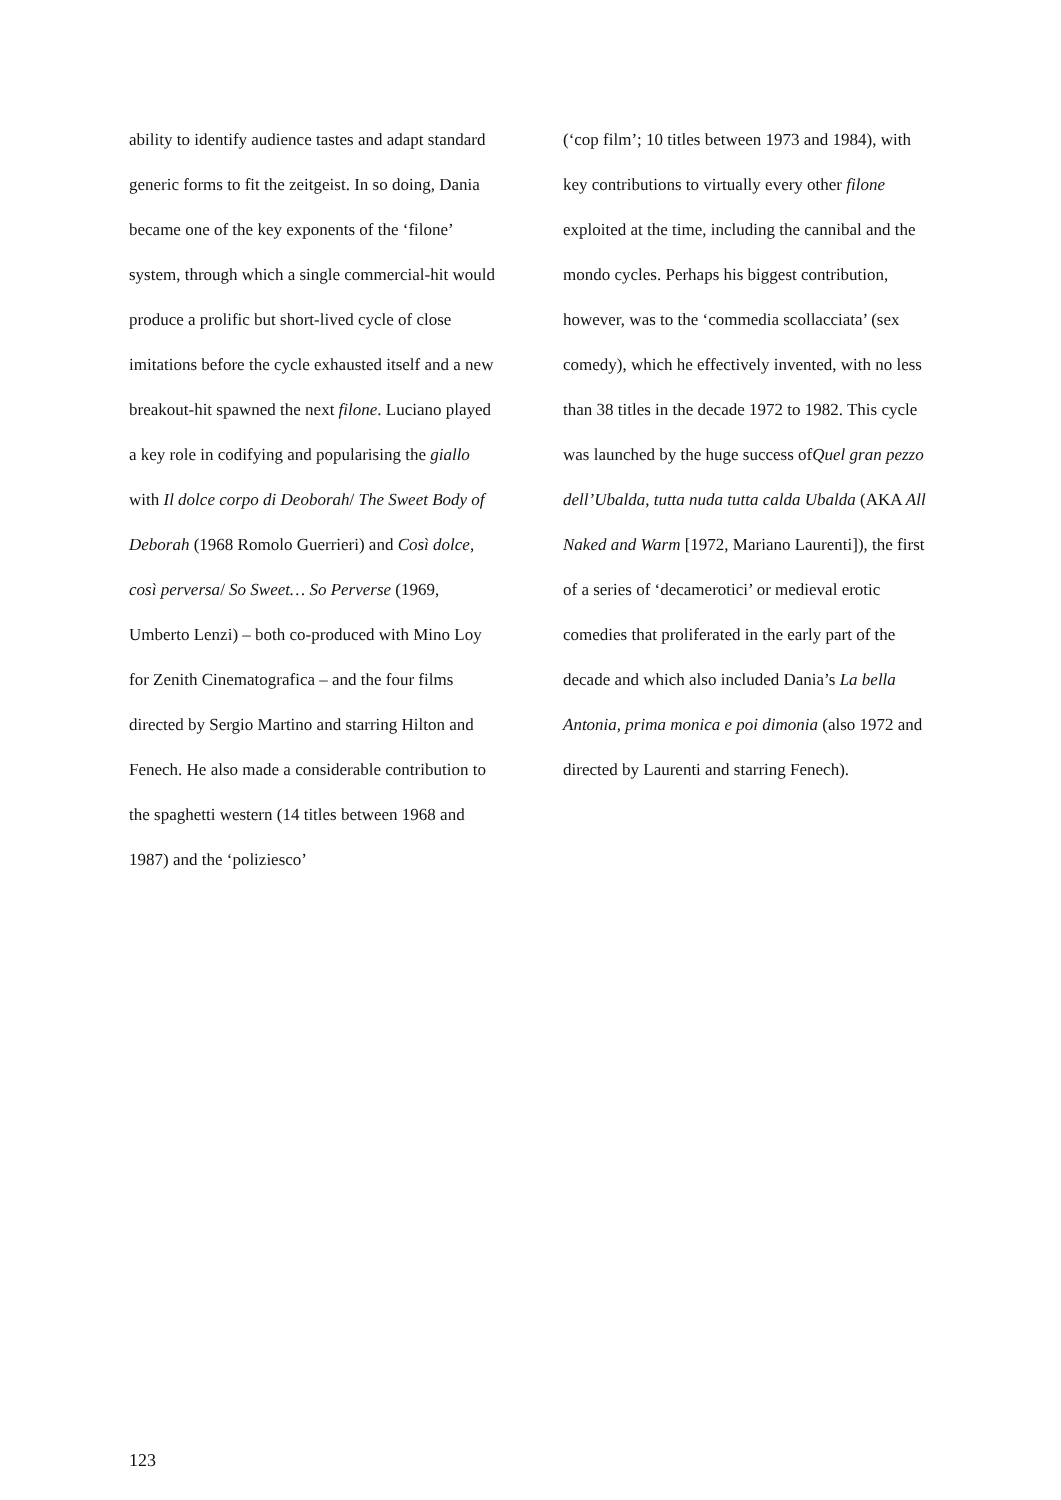ability to identify audience tastes and adapt standard generic forms to fit the zeitgeist. In so doing, Dania became one of the key exponents of the ‘filone’ system, through which a single commercial-hit would produce a prolific but short-lived cycle of close imitations before the cycle exhausted itself and a new breakout-hit spawned the next filone. Luciano played a key role in codifying and popularising the giallo with Il dolce corpo di Deoborah/ The Sweet Body of Deborah (1968 Romolo Guerrieri) and Così dolce, così perversa/ So Sweet… So Perverse (1969, Umberto Lenzi) – both co-produced with Mino Loy for Zenith Cinematografica – and the four films directed by Sergio Martino and starring Hilton and Fenech. He also made a considerable contribution to the spaghetti western (14 titles between 1968 and 1987) and the ‘poliziesco’
(‘cop film’; 10 titles between 1973 and 1984), with key contributions to virtually every other filone exploited at the time, including the cannibal and the mondo cycles. Perhaps his biggest contribution, however, was to the ‘commedia scollacciata’ (sex comedy), which he effectively invented, with no less than 38 titles in the decade 1972 to 1982. This cycle was launched by the huge success ofQuel gran pezzo dell’Ubalda, tutta nuda tutta calda Ubalda (AKA All Naked and Warm [1972, Mariano Laurenti]), the first of a series of ‘decamerotici’ or medieval erotic comedies that proliferated in the early part of the decade and which also included Dania’s La bella Antonia, prima monica e poi dimonia (also 1972 and directed by Laurenti and starring Fenech).
123